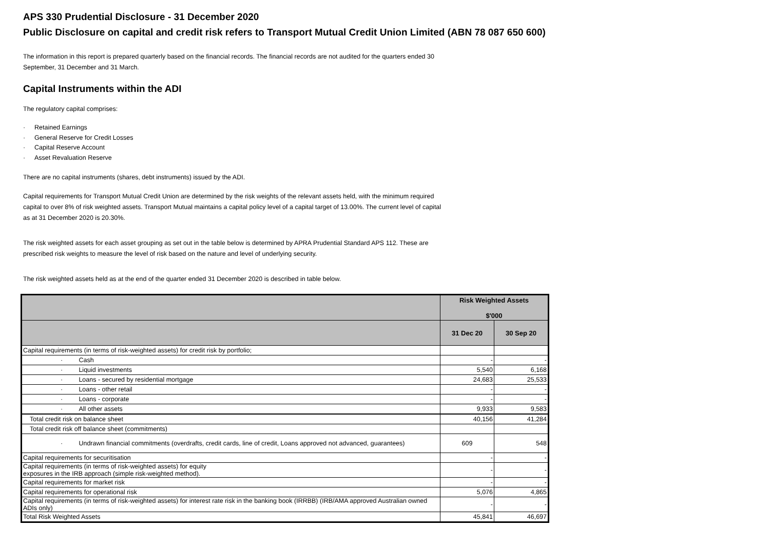APS 330 Prudential Disclosure - 31 December 2020
Public Disclosure on capital and credit risk refers to Transport Mutual Credit Union Limited (ABN 78 087 650 600)
The information in this report is prepared quarterly based on the financial records. The financial records are not audited for the quarters ended 30 September, 31 December and 31 March.
Capital Instruments within the ADI
The regulatory capital comprises:
· Retained Earnings
· General Reserve for Credit Losses
· Capital Reserve Account
· Asset Revaluation Reserve
There are no capital instruments (shares, debt instruments) issued by the ADI.
Capital requirements for Transport Mutual Credit Union are determined by the risk weights of the relevant assets held, with the minimum required capital to over 8% of risk weighted assets. Transport Mutual maintains a capital policy level of a capital target of 13.00%. The current level of capital as at 31 December 2020 is 20.30%.
The risk weighted assets for each asset grouping as set out in the table below is determined by APRA Prudential Standard APS 112. These are prescribed risk weights to measure the level of risk based on the nature and level of underlying security.
The risk weighted assets held as at the end of the quarter ended 31 December 2020 is described in table below.
| | Risk Weighted Assets $'000 | |
| --- | --- | --- |
| | 31 Dec 20 | 30 Sep 20 |
| Capital requirements (in terms of risk-weighted assets) for credit risk by portfolio; | | |
| · Cash | - | - |
| · Liquid investments | 5,540 | 6,168 |
| · Loans - secured by residential mortgage | 24,683 | 25,533 |
| · Loans - other retail | - | - |
| · Loans - corporate | - | - |
| · All other assets | 9,933 | 9,583 |
| Total credit risk on balance sheet | 40,156 | 41,284 |
| Total credit risk off balance sheet (commitments) | | |
| · Undrawn financial commitments (overdrafts, credit cards, line of credit, Loans approved not advanced, guarantees) | 609 | 548 |
| Capital requirements for securitisation | - | - |
| Capital requirements (in terms of risk-weighted assets) for equity exposures in the IRB approach (simple risk-weighted method). | - | - |
| Capital requirements for market risk | - | - |
| Capital requirements for operational risk | 5,076 | 4,865 |
| Capital requirements (in terms of risk-weighted assets) for interest rate risk in the banking book (IRRBB) (IRB/AMA approved Australian owned ADIs only) | - | - |
| Total Risk Weighted Assets | 45,841 | 46,697 |